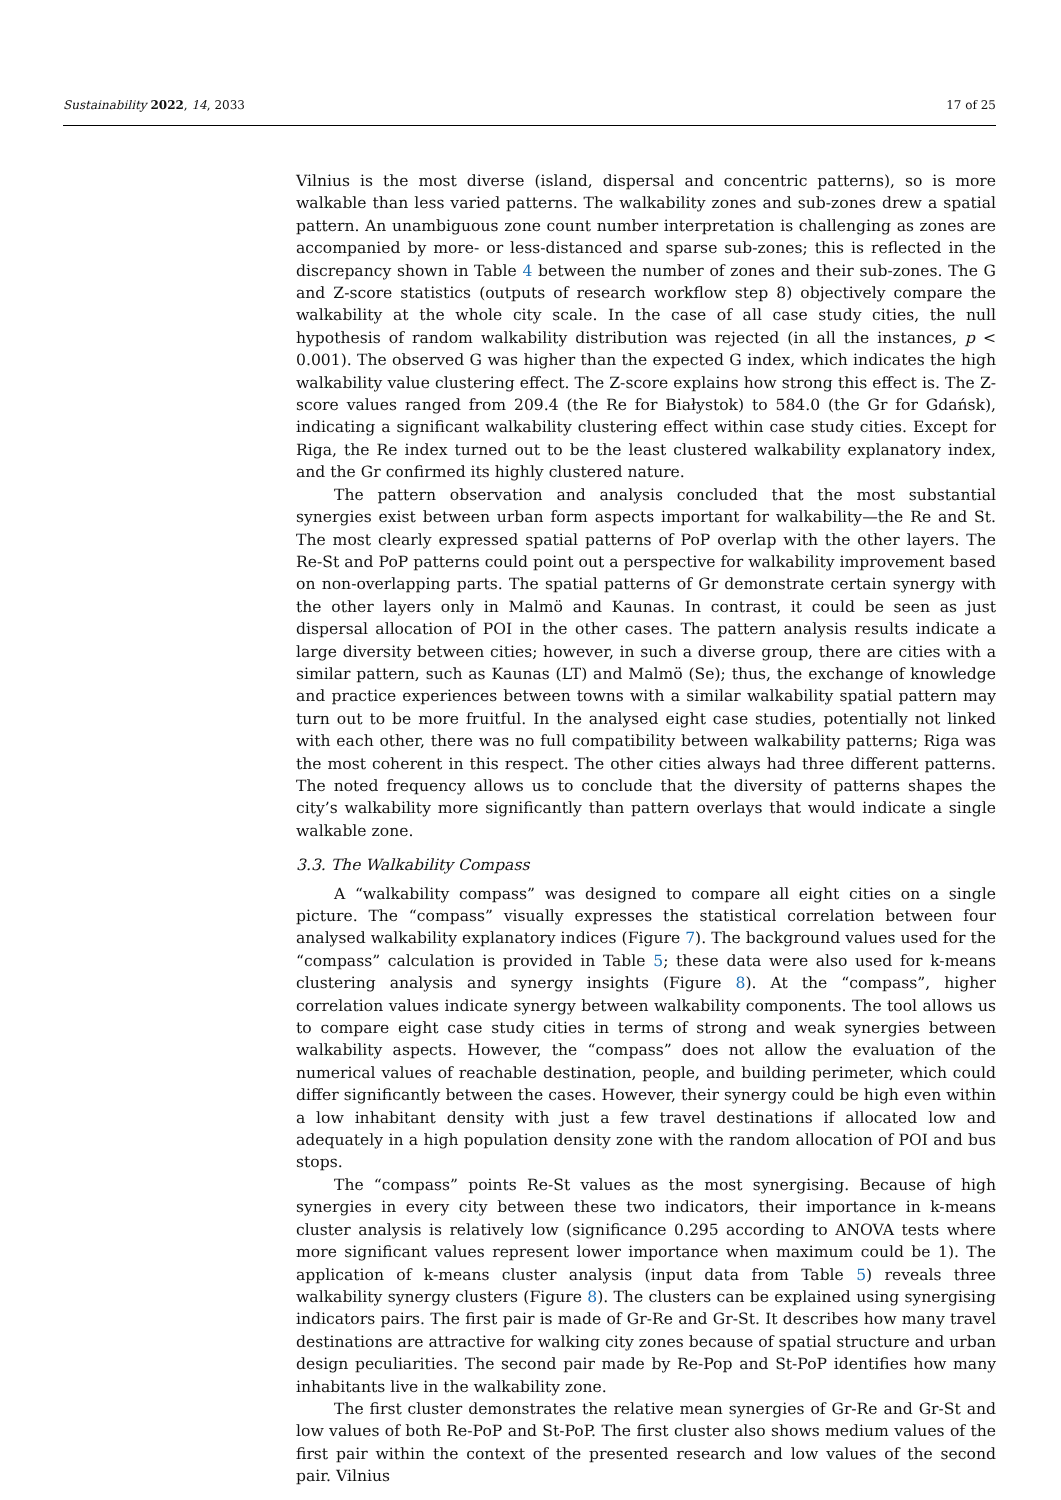Sustainability 2022, 14, 2033 17 of 25
Vilnius is the most diverse (island, dispersal and concentric patterns), so is more walkable than less varied patterns. The walkability zones and sub-zones drew a spatial pattern. An unambiguous zone count number interpretation is challenging as zones are accompanied by more- or less-distanced and sparse sub-zones; this is reflected in the discrepancy shown in Table 4 between the number of zones and their sub-zones. The G and Z-score statistics (outputs of research workflow step 8) objectively compare the walkability at the whole city scale. In the case of all case study cities, the null hypothesis of random walkability distribution was rejected (in all the instances, p < 0.001). The observed G was higher than the expected G index, which indicates the high walkability value clustering effect. The Z-score explains how strong this effect is. The Z-score values ranged from 209.4 (the Re for Białystok) to 584.0 (the Gr for Gdańsk), indicating a significant walkability clustering effect within case study cities. Except for Riga, the Re index turned out to be the least clustered walkability explanatory index, and the Gr confirmed its highly clustered nature.
The pattern observation and analysis concluded that the most substantial synergies exist between urban form aspects important for walkability—the Re and St. The most clearly expressed spatial patterns of PoP overlap with the other layers. The Re-St and PoP patterns could point out a perspective for walkability improvement based on non-overlapping parts. The spatial patterns of Gr demonstrate certain synergy with the other layers only in Malmö and Kaunas. In contrast, it could be seen as just dispersal allocation of POI in the other cases. The pattern analysis results indicate a large diversity between cities; however, in such a diverse group, there are cities with a similar pattern, such as Kaunas (LT) and Malmö (Se); thus, the exchange of knowledge and practice experiences between towns with a similar walkability spatial pattern may turn out to be more fruitful. In the analysed eight case studies, potentially not linked with each other, there was no full compatibility between walkability patterns; Riga was the most coherent in this respect. The other cities always had three different patterns. The noted frequency allows us to conclude that the diversity of patterns shapes the city’s walkability more significantly than pattern overlays that would indicate a single walkable zone.
3.3. The Walkability Compass
A “walkability compass” was designed to compare all eight cities on a single picture. The “compass” visually expresses the statistical correlation between four analysed walkability explanatory indices (Figure 7). The background values used for the “compass” calculation is provided in Table 5; these data were also used for k-means clustering analysis and synergy insights (Figure 8). At the “compass”, higher correlation values indicate synergy between walkability components. The tool allows us to compare eight case study cities in terms of strong and weak synergies between walkability aspects. However, the “compass” does not allow the evaluation of the numerical values of reachable destination, people, and building perimeter, which could differ significantly between the cases. However, their synergy could be high even within a low inhabitant density with just a few travel destinations if allocated low and adequately in a high population density zone with the random allocation of POI and bus stops.
The “compass” points Re-St values as the most synergising. Because of high synergies in every city between these two indicators, their importance in k-means cluster analysis is relatively low (significance 0.295 according to ANOVA tests where more significant values represent lower importance when maximum could be 1). The application of k-means cluster analysis (input data from Table 5) reveals three walkability synergy clusters (Figure 8). The clusters can be explained using synergising indicators pairs. The first pair is made of Gr-Re and Gr-St. It describes how many travel destinations are attractive for walking city zones because of spatial structure and urban design peculiarities. The second pair made by Re-Pop and St-PoP identifies how many inhabitants live in the walkability zone.
The first cluster demonstrates the relative mean synergies of Gr-Re and Gr-St and low values of both Re-PoP and St-PoP. The first cluster also shows medium values of the first pair within the context of the presented research and low values of the second pair. Vilnius